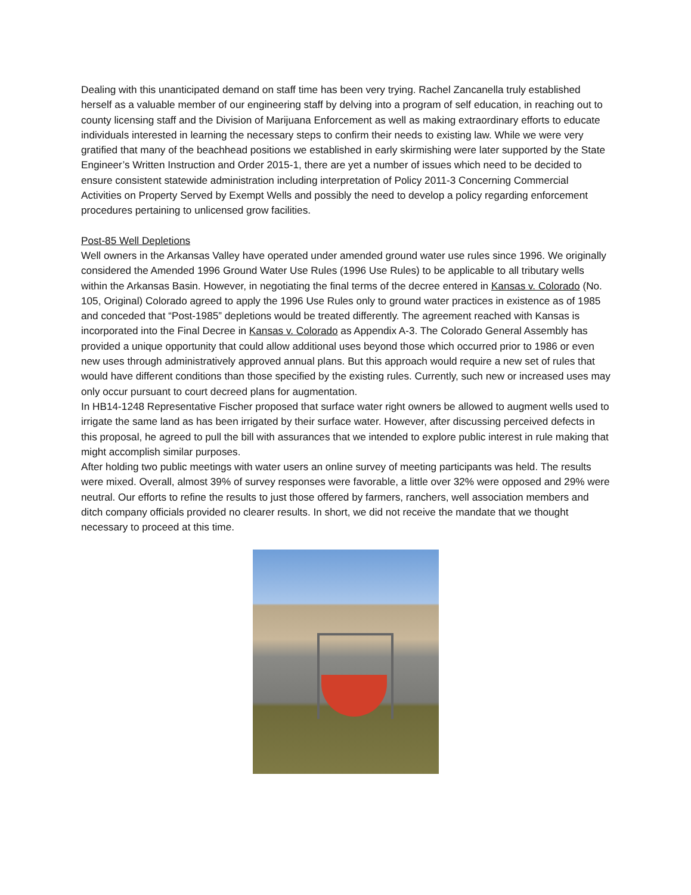Dealing with this unanticipated demand on staff time has been very trying. Rachel Zancanella truly established herself as a valuable member of our engineering staff by delving into a program of self education, in reaching out to county licensing staff and the Division of Marijuana Enforcement as well as making extraordinary efforts to educate individuals interested in learning the necessary steps to confirm their needs to existing law. While we were very gratified that many of the beachhead positions we established in early skirmishing were later supported by the State Engineer’s Written Instruction and Order 2015-1, there are yet a number of issues which need to be decided to ensure consistent statewide administration including interpretation of Policy 2011-3 Concerning Commercial Activities on Property Served by Exempt Wells and possibly the need to develop a policy regarding enforcement procedures pertaining to unlicensed grow facilities.
Post-85 Well Depletions
Well owners in the Arkansas Valley have operated under amended ground water use rules since 1996. We originally considered the Amended 1996 Ground Water Use Rules (1996 Use Rules) to be applicable to all tributary wells within the Arkansas Basin. However, in negotiating the final terms of the decree entered in Kansas v. Colorado (No. 105, Original) Colorado agreed to apply the 1996 Use Rules only to ground water practices in existence as of 1985 and conceded that “Post-1985” depletions would be treated differently. The agreement reached with Kansas is incorporated into the Final Decree in Kansas v. Colorado as Appendix A-3. The Colorado General Assembly has provided a unique opportunity that could allow additional uses beyond those which occurred prior to 1986 or even new uses through administratively approved annual plans. But this approach would require a new set of rules that would have different conditions than those specified by the existing rules. Currently, such new or increased uses may only occur pursuant to court decreed plans for augmentation.
In HB14-1248 Representative Fischer proposed that surface water right owners be allowed to augment wells used to irrigate the same land as has been irrigated by their surface water. However, after discussing perceived defects in this proposal, he agreed to pull the bill with assurances that we intended to explore public interest in rule making that might accomplish similar purposes.
After holding two public meetings with water users an online survey of meeting participants was held. The results were mixed. Overall, almost 39% of survey responses were favorable, a little over 32% were opposed and 29% were neutral. Our efforts to refine the results to just those offered by farmers, ranchers, well association members and ditch company officials provided no clearer results. In short, we did not receive the mandate that we thought necessary to proceed at this time.